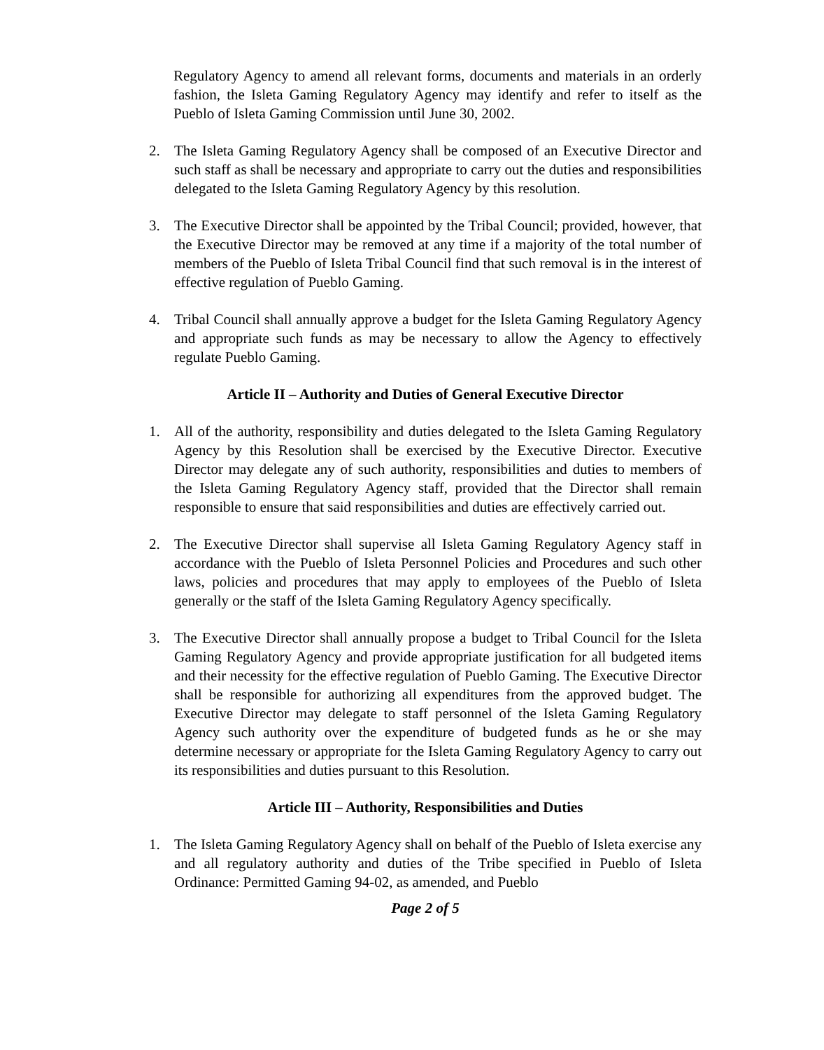Regulatory Agency to amend all relevant forms, documents and materials in an orderly fashion, the Isleta Gaming Regulatory Agency may identify and refer to itself as the Pueblo of Isleta Gaming Commission until June 30, 2002.
2. The Isleta Gaming Regulatory Agency shall be composed of an Executive Director and such staff as shall be necessary and appropriate to carry out the duties and responsibilities delegated to the Isleta Gaming Regulatory Agency by this resolution.
3. The Executive Director shall be appointed by the Tribal Council; provided, however, that the Executive Director may be removed at any time if a majority of the total number of members of the Pueblo of Isleta Tribal Council find that such removal is in the interest of effective regulation of Pueblo Gaming.
4. Tribal Council shall annually approve a budget for the Isleta Gaming Regulatory Agency and appropriate such funds as may be necessary to allow the Agency to effectively regulate Pueblo Gaming.
Article II – Authority and Duties of General Executive Director
1. All of the authority, responsibility and duties delegated to the Isleta Gaming Regulatory Agency by this Resolution shall be exercised by the Executive Director. Executive Director may delegate any of such authority, responsibilities and duties to members of the Isleta Gaming Regulatory Agency staff, provided that the Director shall remain responsible to ensure that said responsibilities and duties are effectively carried out.
2. The Executive Director shall supervise all Isleta Gaming Regulatory Agency staff in accordance with the Pueblo of Isleta Personnel Policies and Procedures and such other laws, policies and procedures that may apply to employees of the Pueblo of Isleta generally or the staff of the Isleta Gaming Regulatory Agency specifically.
3. The Executive Director shall annually propose a budget to Tribal Council for the Isleta Gaming Regulatory Agency and provide appropriate justification for all budgeted items and their necessity for the effective regulation of Pueblo Gaming. The Executive Director shall be responsible for authorizing all expenditures from the approved budget. The Executive Director may delegate to staff personnel of the Isleta Gaming Regulatory Agency such authority over the expenditure of budgeted funds as he or she may determine necessary or appropriate for the Isleta Gaming Regulatory Agency to carry out its responsibilities and duties pursuant to this Resolution.
Article III – Authority, Responsibilities and Duties
1. The Isleta Gaming Regulatory Agency shall on behalf of the Pueblo of Isleta exercise any and all regulatory authority and duties of the Tribe specified in Pueblo of Isleta Ordinance: Permitted Gaming 94-02, as amended, and Pueblo
Page 2 of 5